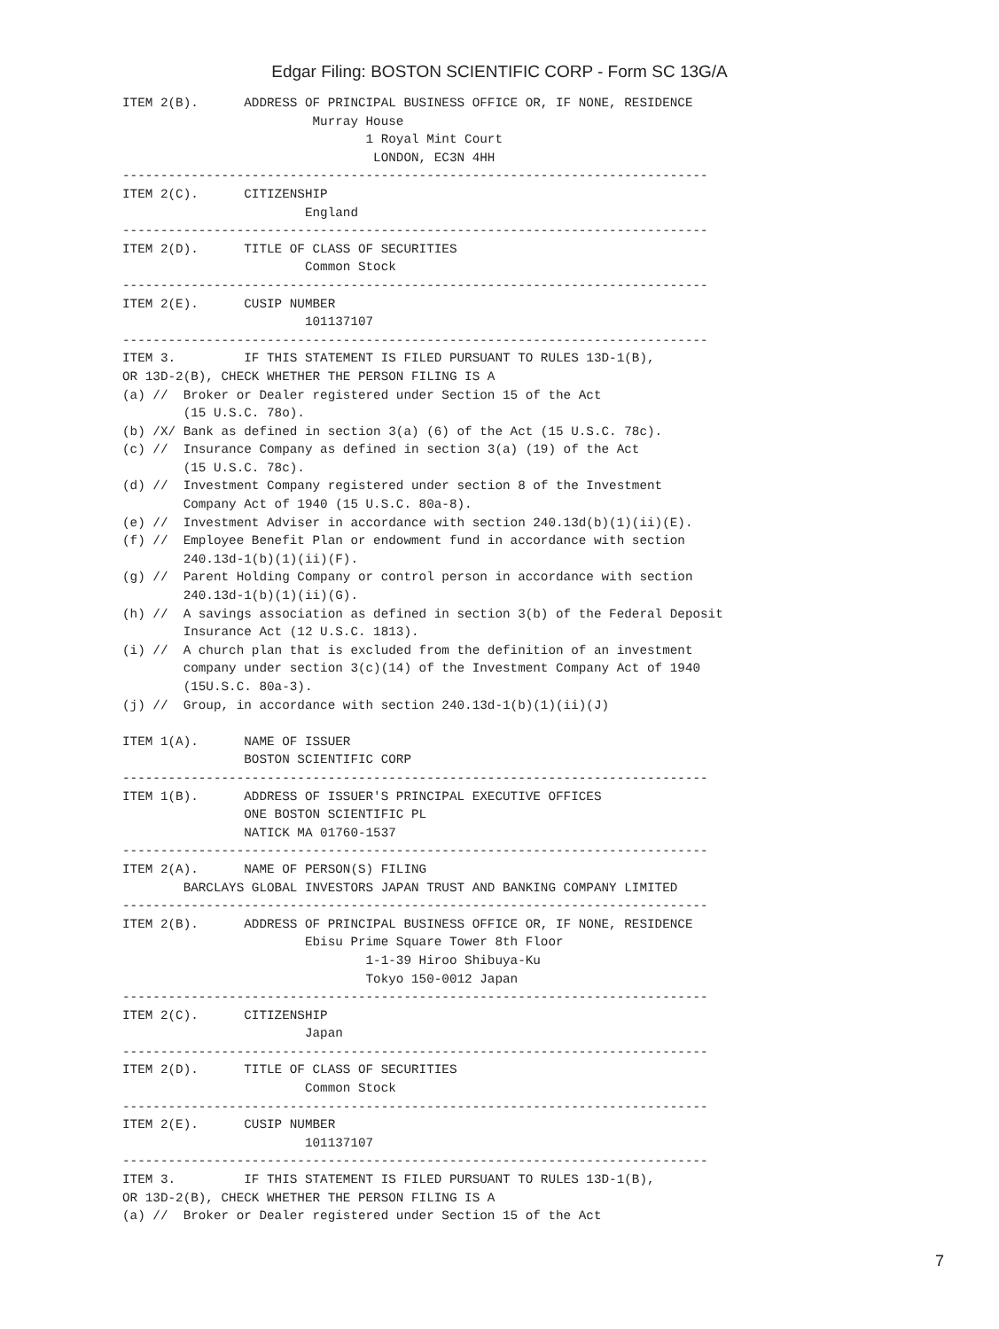Edgar Filing: BOSTON SCIENTIFIC CORP - Form SC 13G/A
ITEM 2(B).      ADDRESS OF PRINCIPAL BUSINESS OFFICE OR, IF NONE, RESIDENCE
                         Murray House
                                1 Royal Mint Court
                                 LONDON, EC3N 4HH
-----------------------------------------------------------------------------
ITEM 2(C).      CITIZENSHIP
                        England
-----------------------------------------------------------------------------
ITEM 2(D).      TITLE OF CLASS OF SECURITIES
                        Common Stock
-----------------------------------------------------------------------------
ITEM 2(E).      CUSIP NUMBER
                        101137107
-----------------------------------------------------------------------------
ITEM 3.         IF THIS STATEMENT IS FILED PURSUANT TO RULES 13D-1(B),
OR 13D-2(B), CHECK WHETHER THE PERSON FILING IS A
(a) //  Broker or Dealer registered under Section 15 of the Act
        (15 U.S.C. 78o).
(b) /X/ Bank as defined in section 3(a) (6) of the Act (15 U.S.C. 78c).
(c) //  Insurance Company as defined in section 3(a) (19) of the Act
        (15 U.S.C. 78c).
(d) //  Investment Company registered under section 8 of the Investment
        Company Act of 1940 (15 U.S.C. 80a-8).
(e) //  Investment Adviser in accordance with section 240.13d(b)(1)(ii)(E).
(f) //  Employee Benefit Plan or endowment fund in accordance with section
        240.13d-1(b)(1)(ii)(F).
(g) //  Parent Holding Company or control person in accordance with section
        240.13d-1(b)(1)(ii)(G).
(h) //  A savings association as defined in section 3(b) of the Federal Deposit
        Insurance Act (12 U.S.C. 1813).
(i) //  A church plan that is excluded from the definition of an investment
        company under section 3(c)(14) of the Investment Company Act of 1940
        (15U.S.C. 80a-3).
(j) //  Group, in accordance with section 240.13d-1(b)(1)(ii)(J)

ITEM 1(A).      NAME OF ISSUER
                BOSTON SCIENTIFIC CORP
-----------------------------------------------------------------------------
ITEM 1(B).      ADDRESS OF ISSUER'S PRINCIPAL EXECUTIVE OFFICES
                ONE BOSTON SCIENTIFIC PL
                NATICK MA 01760-1537
-----------------------------------------------------------------------------
ITEM 2(A).      NAME OF PERSON(S) FILING
        BARCLAYS GLOBAL INVESTORS JAPAN TRUST AND BANKING COMPANY LIMITED
-----------------------------------------------------------------------------
ITEM 2(B).      ADDRESS OF PRINCIPAL BUSINESS OFFICE OR, IF NONE, RESIDENCE
                        Ebisu Prime Square Tower 8th Floor
                                1-1-39 Hiroo Shibuya-Ku
                                Tokyo 150-0012 Japan
-----------------------------------------------------------------------------
ITEM 2(C).      CITIZENSHIP
                        Japan
-----------------------------------------------------------------------------
ITEM 2(D).      TITLE OF CLASS OF SECURITIES
                        Common Stock
-----------------------------------------------------------------------------
ITEM 2(E).      CUSIP NUMBER
                        101137107
-----------------------------------------------------------------------------
ITEM 3.         IF THIS STATEMENT IS FILED PURSUANT TO RULES 13D-1(B),
OR 13D-2(B), CHECK WHETHER THE PERSON FILING IS A
(a) //  Broker or Dealer registered under Section 15 of the Act
7